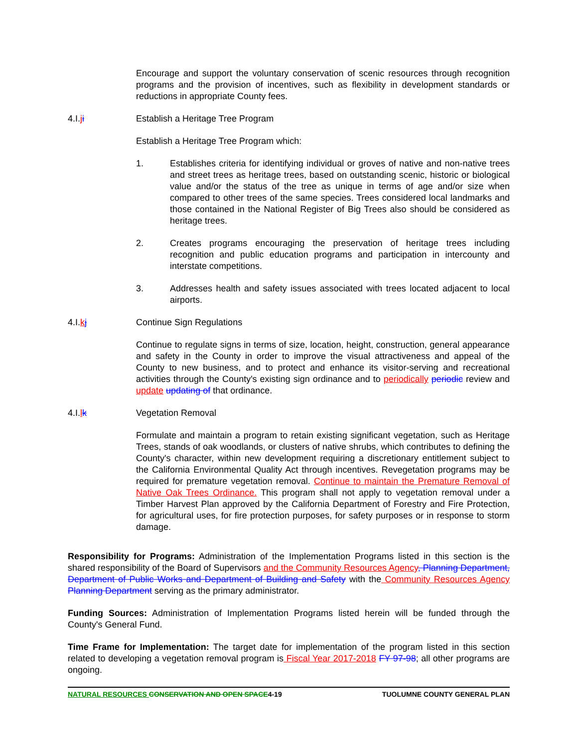Encourage and support the voluntary conservation of scenic resources through recognition programs and the provision of incentives, such as flexibility in development standards or reductions in appropriate County fees.
4.I.ji Establish a Heritage Tree Program
Establish a Heritage Tree Program which:
1. Establishes criteria for identifying individual or groves of native and non-native trees and street trees as heritage trees, based on outstanding scenic, historic or biological value and/or the status of the tree as unique in terms of age and/or size when compared to other trees of the same species. Trees considered local landmarks and those contained in the National Register of Big Trees also should be considered as heritage trees.
2. Creates programs encouraging the preservation of heritage trees including recognition and public education programs and participation in intercounty and interstate competitions.
3. Addresses health and safety issues associated with trees located adjacent to local airports.
4.I.kj Continue Sign Regulations
Continue to regulate signs in terms of size, location, height, construction, general appearance and safety in the County in order to improve the visual attractiveness and appeal of the County to new business, and to protect and enhance its visitor-serving and recreational activities through the County's existing sign ordinance and to periodically periodic review and update updating of that ordinance.
4.I.lk Vegetation Removal
Formulate and maintain a program to retain existing significant vegetation, such as Heritage Trees, stands of oak woodlands, or clusters of native shrubs, which contributes to defining the County's character, within new development requiring a discretionary entitlement subject to the California Environmental Quality Act through incentives. Revegetation programs may be required for premature vegetation removal. Continue to maintain the Premature Removal of Native Oak Trees Ordinance. This program shall not apply to vegetation removal under a Timber Harvest Plan approved by the California Department of Forestry and Fire Protection, for agricultural uses, for fire protection purposes, for safety purposes or in response to storm damage.
Responsibility for Programs: Administration of the Implementation Programs listed in this section is the shared responsibility of the Board of Supervisors and the Community Resources Agency, Planning Department, Department of Public Works and Department of Building and Safety with the Community Resources Agency Planning Department serving as the primary administrator.
Funding Sources: Administration of Implementation Programs listed herein will be funded through the County's General Fund.
Time Frame for Implementation: The target date for implementation of the program listed in this section related to developing a vegetation removal program is Fiscal Year 2017-2018 FY 97-98; all other programs are ongoing.
NATURAL RESOURCES CONSERVATION AND OPEN SPACE4-19
TUOLUMNE COUNTY GENERAL PLAN